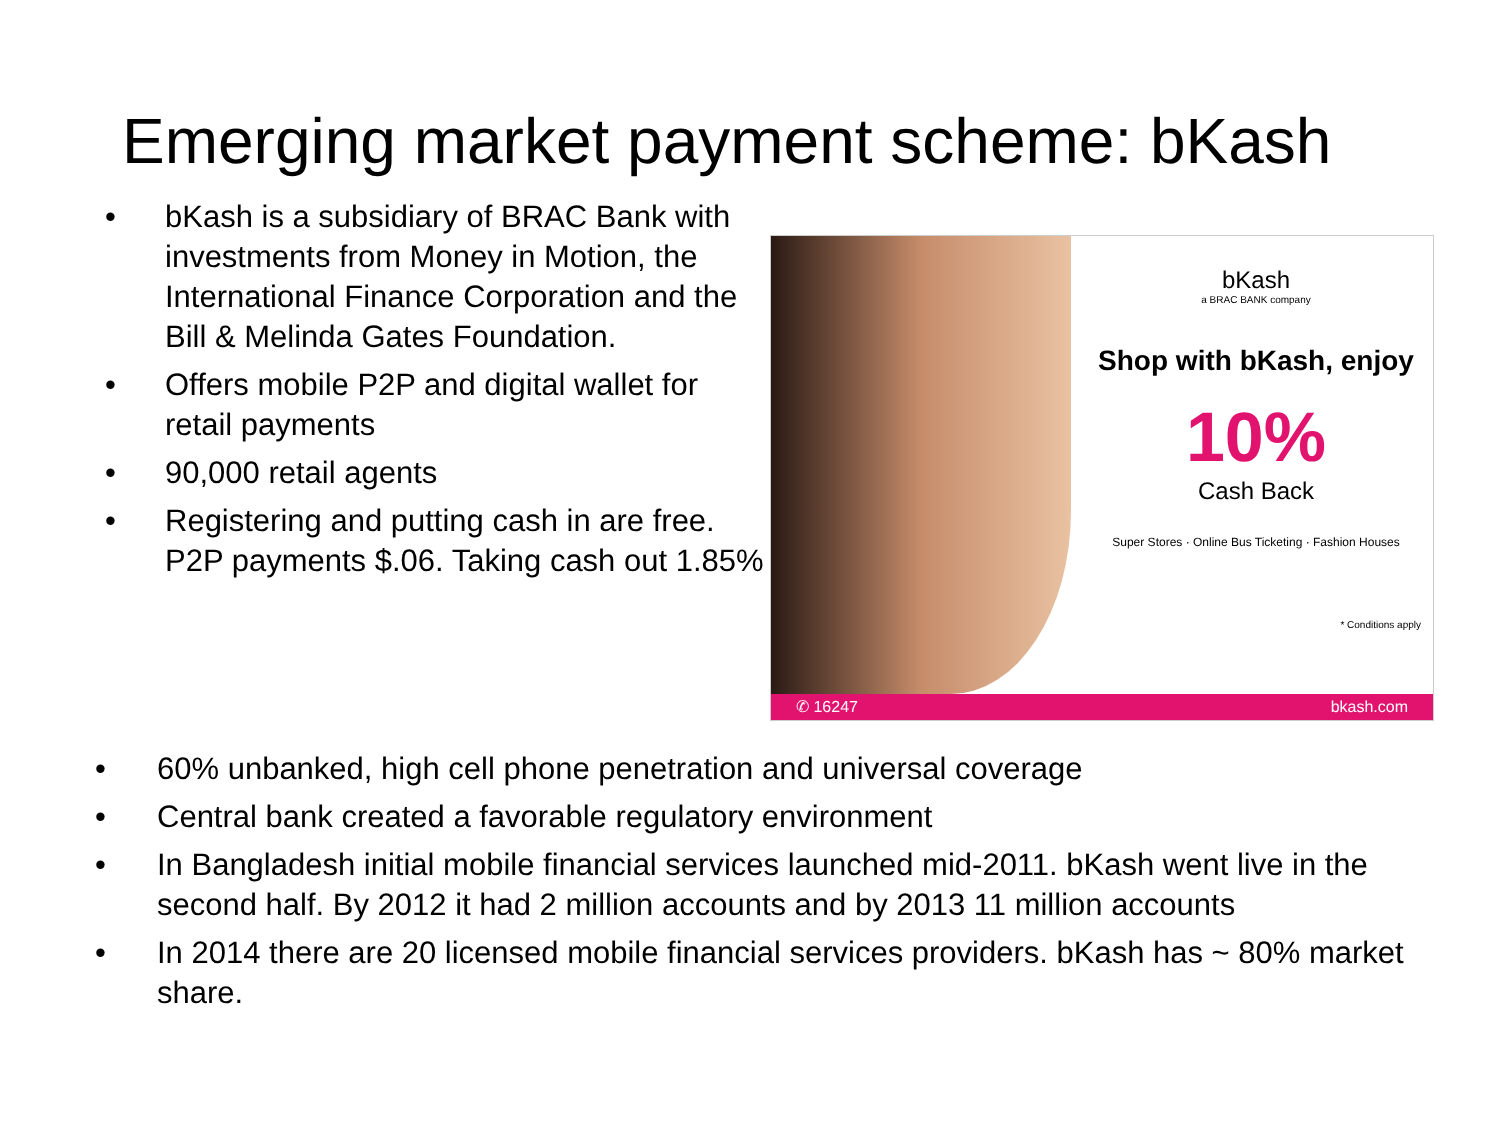Emerging market payment scheme: bKash
• bKash is a subsidiary of BRAC Bank with investments from Money in Motion, the International Finance Corporation and the Bill & Melinda Gates Foundation.
• Offers mobile P2P and digital wallet for retail payments
• 90,000 retail agents
• Registering and putting cash in are free. P2P payments $.06. Taking cash out 1.85%
bKash
a BRAC BANK company
Shop with bKash, enjoy
10%
Cash Back
Super Stores · Online Bus Ticketing · Fashion Houses
* Conditions apply
✆ 16247 bkash.com
• 60% unbanked, high cell phone penetration and universal coverage
• Central bank created a favorable regulatory environment
• In Bangladesh initial mobile financial services launched mid-2011. bKash went live in the second half. By 2012 it had 2 million accounts and by 2013 11 million accounts
• In 2014 there are 20 licensed mobile financial services providers. bKash has ~ 80% market share.